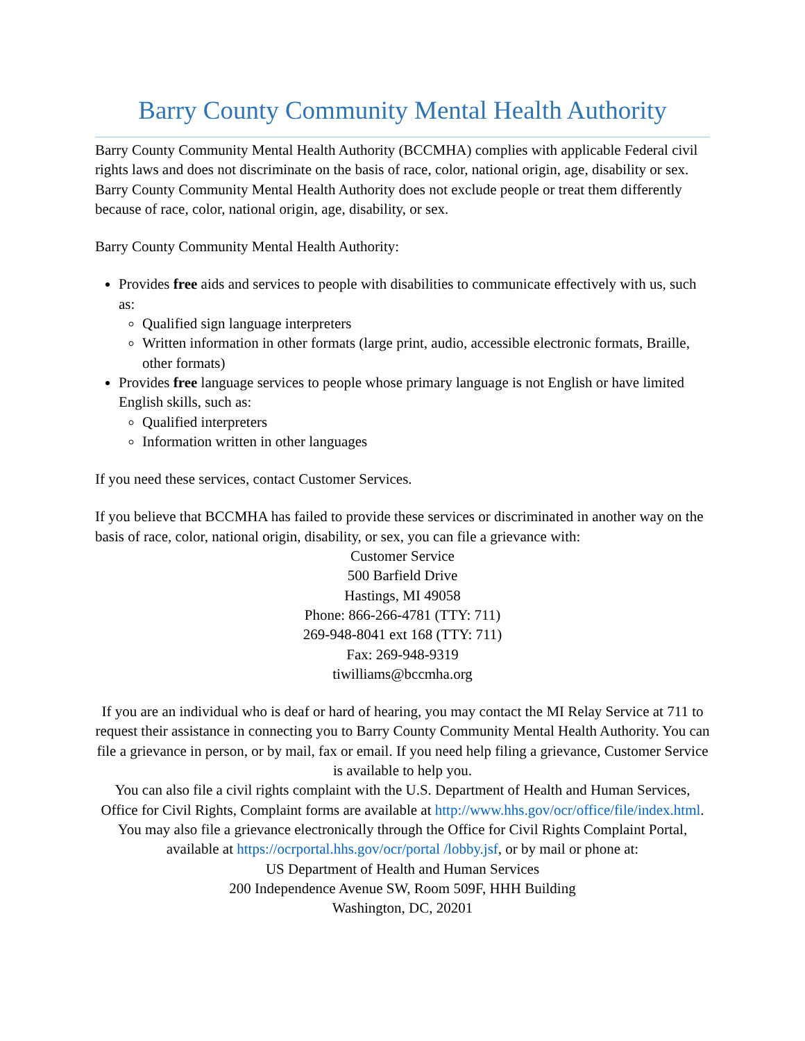Barry County Community Mental Health Authority
Barry County Community Mental Health Authority (BCCMHA) complies with applicable Federal civil rights laws and does not discriminate on the basis of race, color, national origin, age, disability or sex. Barry County Community Mental Health Authority does not exclude people or treat them differently because of race, color, national origin, age, disability, or sex.
Barry County Community Mental Health Authority:
Provides free aids and services to people with disabilities to communicate effectively with us, such as:
Qualified sign language interpreters
Written information in other formats (large print, audio, accessible electronic formats, Braille, other formats)
Provides free language services to people whose primary language is not English or have limited English skills, such as:
Qualified interpreters
Information written in other languages
If you need these services, contact Customer Services.
If you believe that BCCMHA has failed to provide these services or discriminated in another way on the basis of race, color, national origin, disability, or sex, you can file a grievance with:
Customer Service
500 Barfield Drive
Hastings, MI 49058
Phone: 866-266-4781 (TTY: 711)
269-948-8041 ext 168 (TTY: 711)
Fax: 269-948-9319
tiwilliams@bccmha.org
If you are an individual who is deaf or hard of hearing, you may contact the MI Relay Service at 711 to request their assistance in connecting you to Barry County Community Mental Health Authority. You can file a grievance in person, or by mail, fax or email. If you need help filing a grievance, Customer Service is available to help you.
You can also file a civil rights complaint with the U.S. Department of Health and Human Services, Office for Civil Rights, Complaint forms are available at http://www.hhs.gov/ocr/office/file/index.html. You may also file a grievance electronically through the Office for Civil Rights Complaint Portal, available at https://ocrportal.hhs.gov/ocr/portal /lobby.jsf, or by mail or phone at:
US Department of Health and Human Services
200 Independence Avenue SW, Room 509F, HHH Building
Washington, DC, 20201